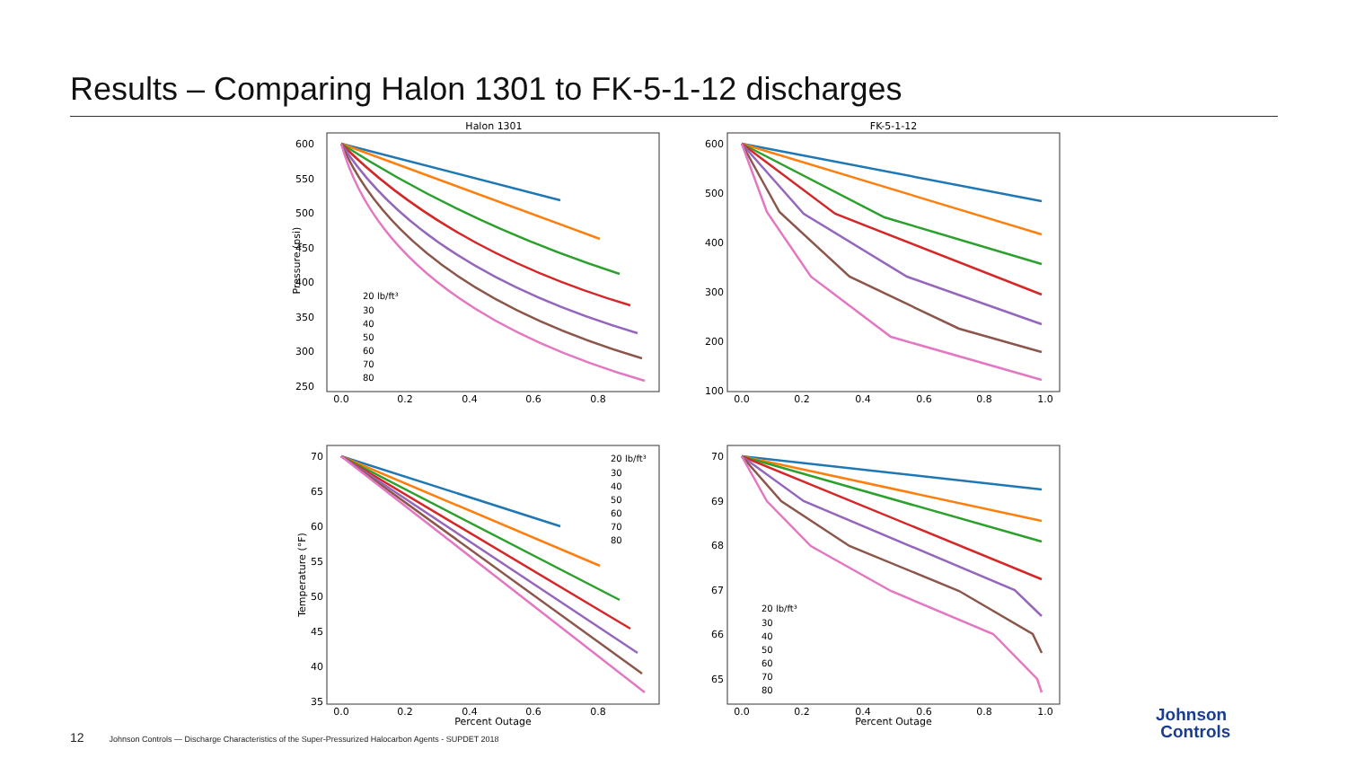Results – Comparing Halon 1301 to FK-5-1-12 discharges
Halon 1301
600
550
500
450
400
350
300
250
0.0
0.2
0.4
0.6
0.8
Pressure (psi)
20 lb/ft³
30
40
50
60
70
80
FK-5-1-12
600
500
400
300
200
100
0.0
0.2
0.4
0.6
0.8
1.0
70
65
60
55
50
45
40
35
0.0
0.2
0.4
0.6
0.8
Percent Outage
Temperature (°F)
20 lb/ft³
30
40
50
60
70
80
70
69
68
67
66
65
0.0
0.2
0.4
0.6
0.8
1.0
Percent Outage
20 lb/ft³
30
40
50
60
70
80
12 Johnson Controls — Discharge Characteristics of the Super-Pressurized Halocarbon Agents - SUPDET 2018
Johnson
Controls